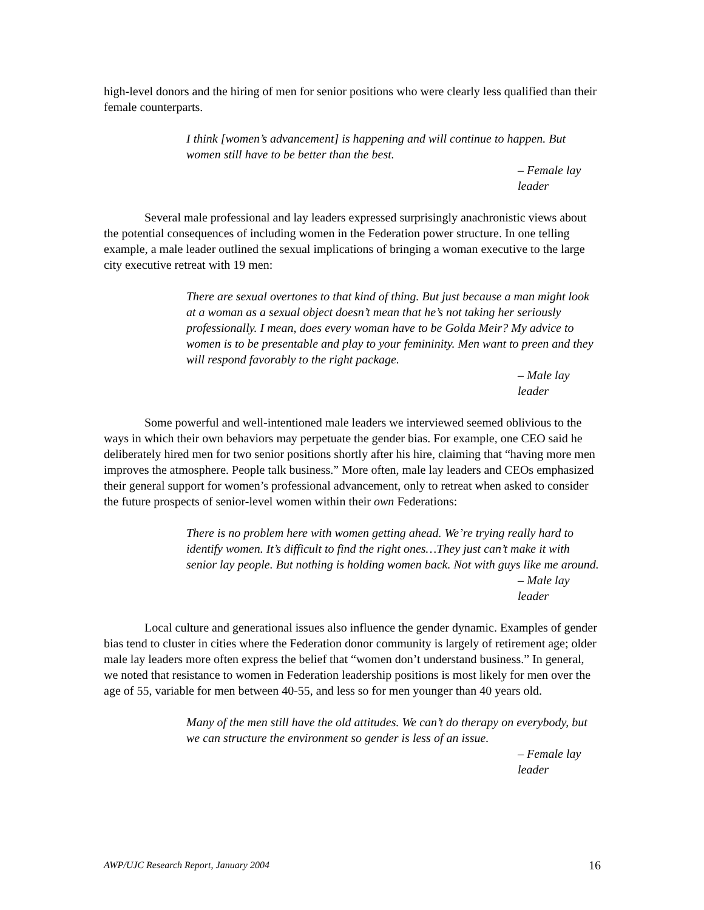high-level donors and the hiring of men for senior positions who were clearly less qualified than their female counterparts.
I think [women’s advancement] is happening and will continue to happen. But women still have to be better than the best.
– Female lay leader
Several male professional and lay leaders expressed surprisingly anachronistic views about the potential consequences of including women in the Federation power structure. In one telling example, a male leader outlined the sexual implications of bringing a woman executive to the large city executive retreat with 19 men:
There are sexual overtones to that kind of thing. But just because a man might look at a woman as a sexual object doesn’t mean that he’s not taking her seriously professionally. I mean, does every woman have to be Golda Meir? My advice to women is to be presentable and play to your femininity. Men want to preen and they will respond favorably to the right package.
– Male lay leader
Some powerful and well-intentioned male leaders we interviewed seemed oblivious to the ways in which their own behaviors may perpetuate the gender bias. For example, one CEO said he deliberately hired men for two senior positions shortly after his hire, claiming that “having more men improves the atmosphere. People talk business.” More often, male lay leaders and CEOs emphasized their general support for women’s professional advancement, only to retreat when asked to consider the future prospects of senior-level women within their own Federations:
There is no problem here with women getting ahead. We’re trying really hard to identify women. It’s difficult to find the right ones…They just can’t make it with senior lay people. But nothing is holding women back. Not with guys like me around.
– Male lay leader
Local culture and generational issues also influence the gender dynamic. Examples of gender bias tend to cluster in cities where the Federation donor community is largely of retirement age; older male lay leaders more often express the belief that “women don’t understand business.” In general, we noted that resistance to women in Federation leadership positions is most likely for men over the age of 55, variable for men between 40-55, and less so for men younger than 40 years old.
Many of the men still have the old attitudes. We can’t do therapy on everybody, but we can structure the environment so gender is less of an issue.
– Female lay leader
AWP/UJC Research Report, January 2004 16